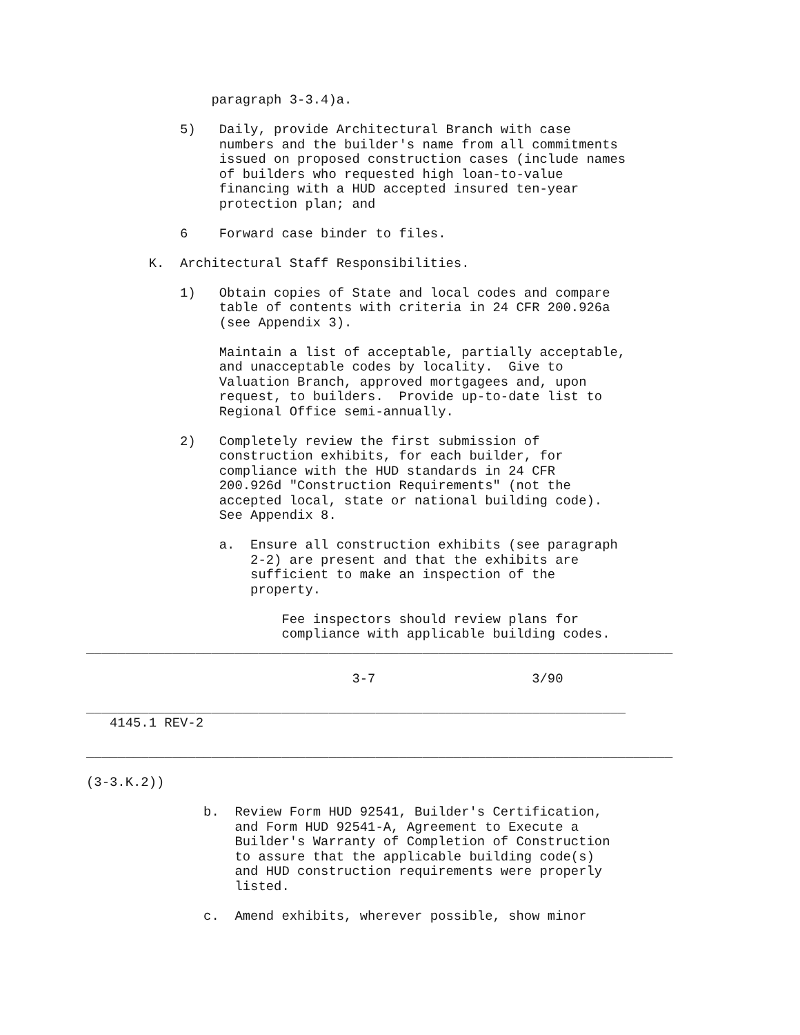paragraph 3-3.4)a.

            5)   Daily, provide Architectural Branch with case
                 numbers and the builder's name from all commitments
                 issued on proposed construction cases (include names
                 of builders who requested high loan-to-value
                 financing with a HUD accepted insured ten-year
                 protection plan; and

            6    Forward case binder to files.

        K.  Architectural Staff Responsibilities.

            1)   Obtain copies of State and local codes and compare
                 table of contents with criteria in 24 CFR 200.926a
                 (see Appendix 3).

                 Maintain a list of acceptable, partially acceptable,
                 and unacceptable codes by locality.  Give to
                 Valuation Branch, approved mortgagees and, upon
                 request, to builders.  Provide up-to-date list to
                 Regional Office semi-annually.

            2)   Completely review the first submission of
                 construction exhibits, for each builder, for
                 compliance with the HUD standards in 24 CFR
                 200.926d "Construction Requirements" (not the
                 accepted local, state or national building code).
                 See Appendix 8.

                 a.  Ensure all construction exhibits (see paragraph
                     2-2) are present and that the exhibits are
                     sufficient to make an inspection of the
                     property.

                         Fee inspectors should review plans for
                         compliance with applicable building codes.
___________________________________________________________________________

                                  3-7                    3/90

_____________________________________________________________________
   4145.1 REV-2

___________________________________________________________________________

(3-3.K.2))

               b.  Review Form HUD 92541, Builder's Certification,
                   and Form HUD 92541-A, Agreement to Execute a
                   Builder's Warranty of Completion of Construction
                   to assure that the applicable building code(s)
                   and HUD construction requirements were properly
                   listed.

               c.  Amend exhibits, wherever possible, show minor